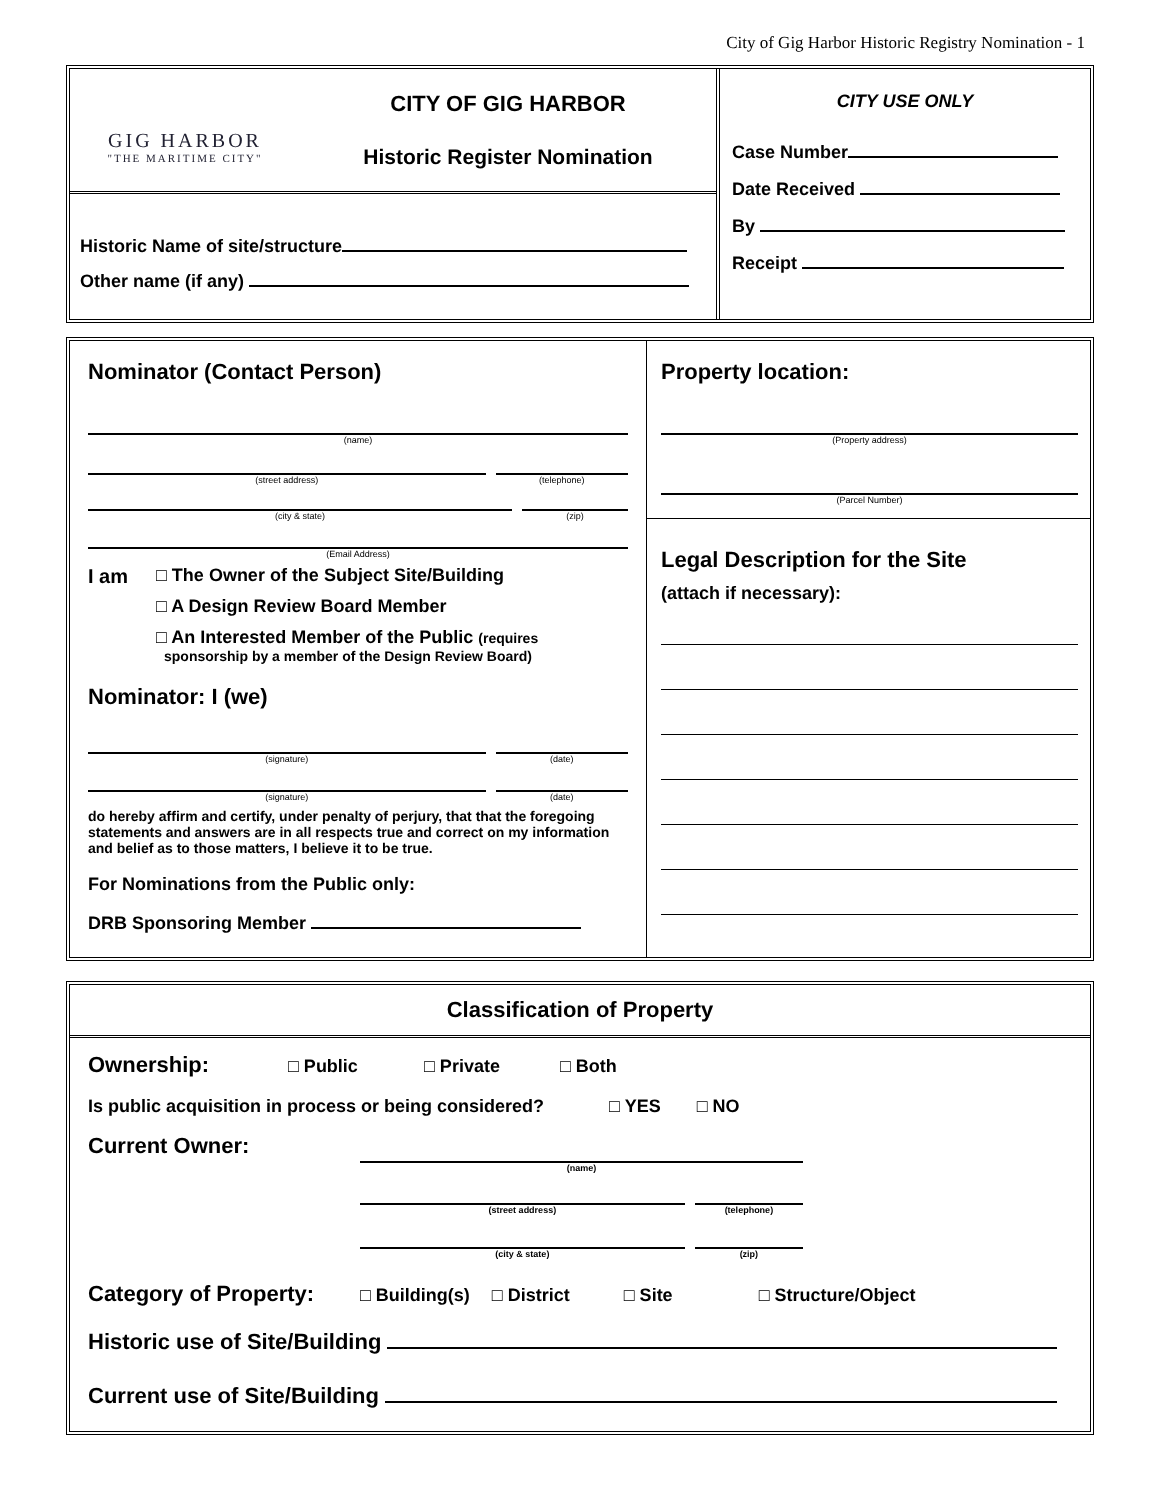City of Gig Harbor Historic Registry Nomination - 1
GIG HARBOR
"THE MARITIME CITY"
CITY OF GIG HARBOR
Historic Register Nomination
Historic Name of site/structure
Other name (if any)
CITY USE ONLY
Case Number
Date Received
By
Receipt
Nominator (Contact Person)
(name)
(street address) (telephone)
(city & state) (zip)
(Email Address)
I am □ The Owner of the Subject Site/Building
□ A Design Review Board Member
□ An Interested Member of the Public (requires
sponsorship by a member of the Design Review Board)
Nominator: I (we)
(signature) (date)
(signature) (date)
do hereby affirm and certify, under penalty of perjury, that that the foregoing statements and answers are in all respects true and correct on my information and belief as to those matters, I believe it to be true.
For Nominations from the Public only:
DRB Sponsoring Member
Property location:
(Property address)
(Parcel Number)
Legal Description for the Site
(attach if necessary):
Classification of Property
Ownership: □ Public □ Private □ Both
Is public acquisition in process or being considered? □ YES □ NO
Current Owner:
(name)
(street address) (telephone)
(city & state) (zip)
Category of Property: □ Building(s) □ District □ Site □ Structure/Object
Historic use of Site/Building
Current use of Site/Building